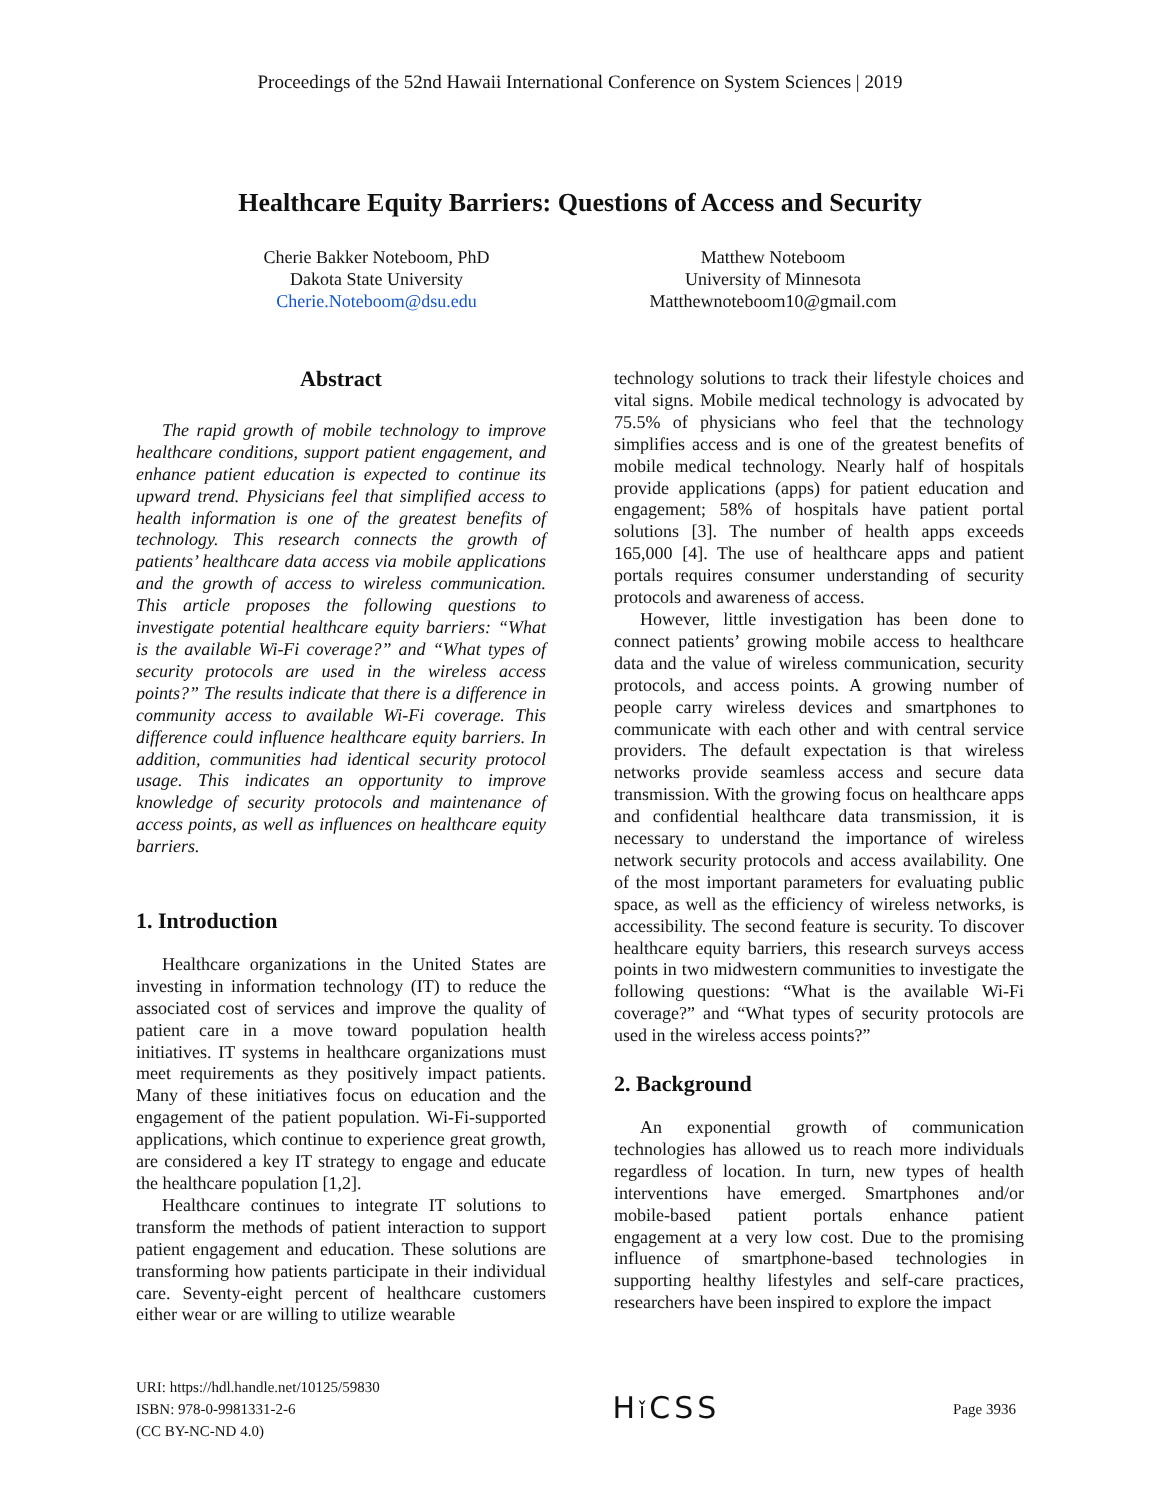Proceedings of the 52nd Hawaii International Conference on System Sciences | 2019
Healthcare Equity Barriers: Questions of Access and Security
Cherie Bakker Noteboom, PhD
Dakota State University
Cherie.Noteboom@dsu.edu
Matthew Noteboom
University of Minnesota
Matthewnoteboom10@gmail.com
Abstract
The rapid growth of mobile technology to improve healthcare conditions, support patient engagement, and enhance patient education is expected to continue its upward trend. Physicians feel that simplified access to health information is one of the greatest benefits of technology. This research connects the growth of patients’ healthcare data access via mobile applications and the growth of access to wireless communication. This article proposes the following questions to investigate potential healthcare equity barriers: “What is the available Wi-Fi coverage?” and “What types of security protocols are used in the wireless access points?” The results indicate that there is a difference in community access to available Wi-Fi coverage. This difference could influence healthcare equity barriers. In addition, communities had identical security protocol usage. This indicates an opportunity to improve knowledge of security protocols and maintenance of access points, as well as influences on healthcare equity barriers.
1. Introduction
Healthcare organizations in the United States are investing in information technology (IT) to reduce the associated cost of services and improve the quality of patient care in a move toward population health initiatives. IT systems in healthcare organizations must meet requirements as they positively impact patients. Many of these initiatives focus on education and the engagement of the patient population. Wi-Fi-supported applications, which continue to experience great growth, are considered a key IT strategy to engage and educate the healthcare population [1,2].
Healthcare continues to integrate IT solutions to transform the methods of patient interaction to support patient engagement and education. These solutions are transforming how patients participate in their individual care. Seventy-eight percent of healthcare customers either wear or are willing to utilize wearable
technology solutions to track their lifestyle choices and vital signs. Mobile medical technology is advocated by 75.5% of physicians who feel that the technology simplifies access and is one of the greatest benefits of mobile medical technology. Nearly half of hospitals provide applications (apps) for patient education and engagement; 58% of hospitals have patient portal solutions [3]. The number of health apps exceeds 165,000 [4]. The use of healthcare apps and patient portals requires consumer understanding of security protocols and awareness of access.
However, little investigation has been done to connect patients’ growing mobile access to healthcare data and the value of wireless communication, security protocols, and access points. A growing number of people carry wireless devices and smartphones to communicate with each other and with central service providers. The default expectation is that wireless networks provide seamless access and secure data transmission. With the growing focus on healthcare apps and confidential healthcare data transmission, it is necessary to understand the importance of wireless network security protocols and access availability. One of the most important parameters for evaluating public space, as well as the efficiency of wireless networks, is accessibility. The second feature is security. To discover healthcare equity barriers, this research surveys access points in two midwestern communities to investigate the following questions: “What is the available Wi-Fi coverage?” and “What types of security protocols are used in the wireless access points?”
2. Background
An exponential growth of communication technologies has allowed us to reach more individuals regardless of location. In turn, new types of health interventions have emerged. Smartphones and/or mobile-based patient portals enhance patient engagement at a very low cost. Due to the promising influence of smartphone-based technologies in supporting healthy lifestyles and self-care practices, researchers have been inspired to explore the impact
URI: https://hdl.handle.net/10125/59830
ISBN: 978-0-9981331-2-6
(CC BY-NC-ND 4.0)
Hǐ CSS
Page 3936